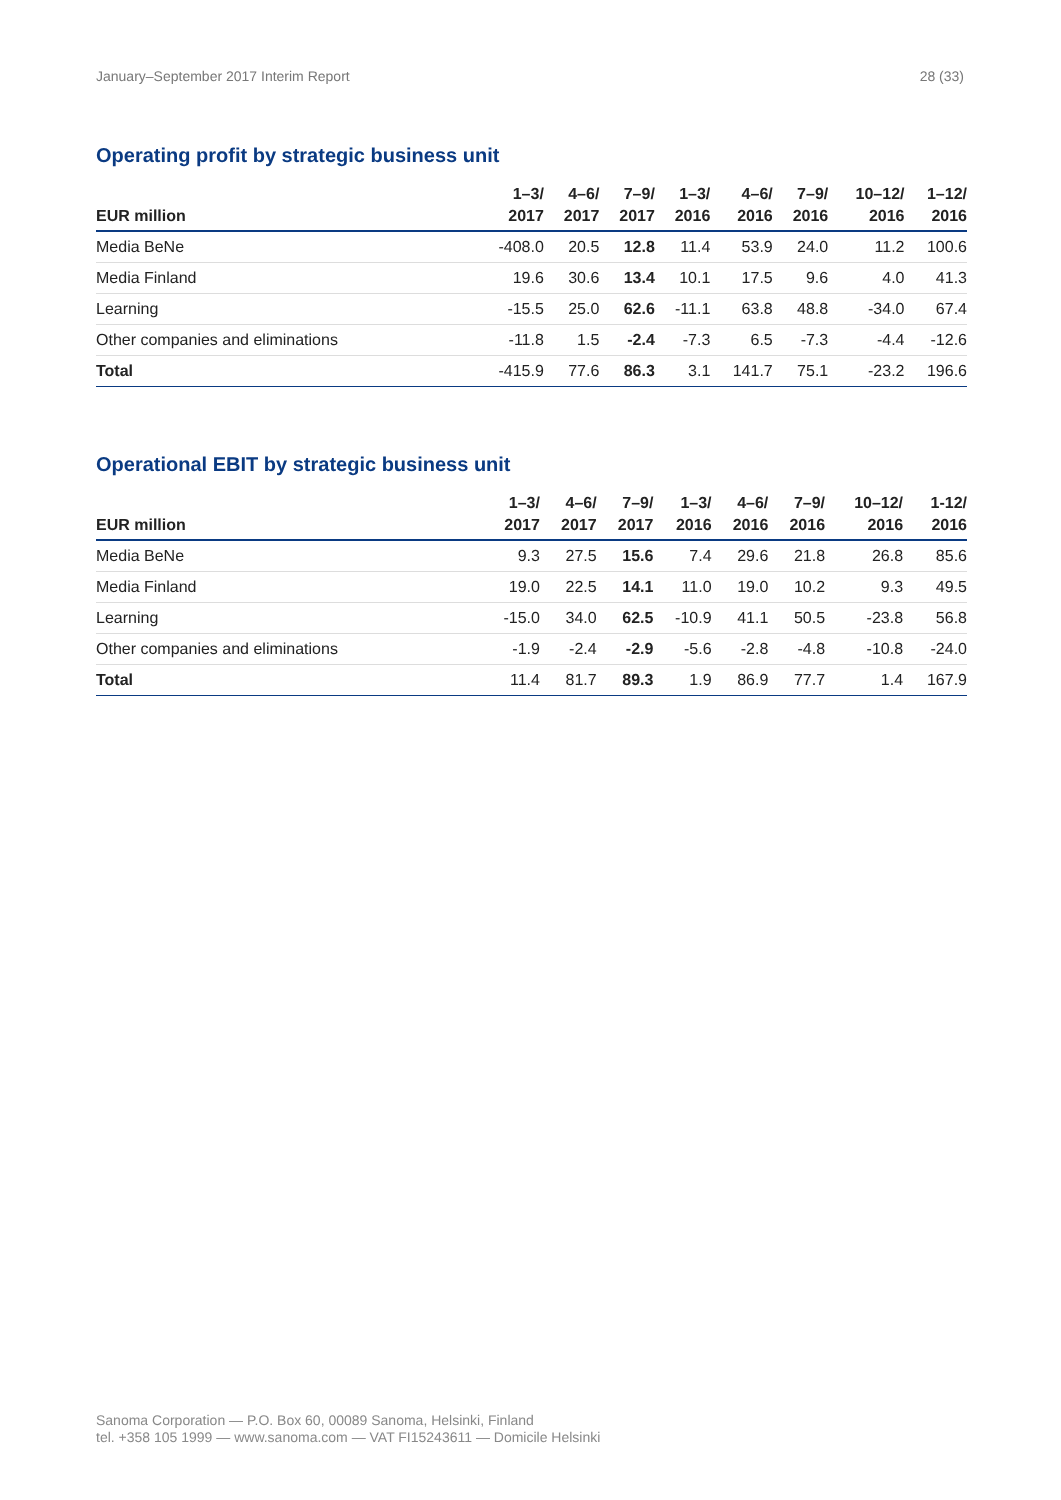January–September 2017 Interim Report 28 (33)
Operating profit by strategic business unit
| EUR million | 1–3/ 2017 | 4–6/ 2017 | 7–9/ 2017 | 1–3/ 2016 | 4–6/ 2016 | 7–9/ 2016 | 10–12/ 2016 | 1–12/ 2016 |
| --- | --- | --- | --- | --- | --- | --- | --- | --- |
| Media BeNe | -408.0 | 20.5 | 12.8 | 11.4 | 53.9 | 24.0 | 11.2 | 100.6 |
| Media Finland | 19.6 | 30.6 | 13.4 | 10.1 | 17.5 | 9.6 | 4.0 | 41.3 |
| Learning | -15.5 | 25.0 | 62.6 | -11.1 | 63.8 | 48.8 | -34.0 | 67.4 |
| Other companies and eliminations | -11.8 | 1.5 | -2.4 | -7.3 | 6.5 | -7.3 | -4.4 | -12.6 |
| Total | -415.9 | 77.6 | 86.3 | 3.1 | 141.7 | 75.1 | -23.2 | 196.6 |
Operational EBIT by strategic business unit
| EUR million | 1–3/ 2017 | 4–6/ 2017 | 7–9/ 2017 | 1–3/ 2016 | 4–6/ 2016 | 7–9/ 2016 | 10–12/ 2016 | 1-12/ 2016 |
| --- | --- | --- | --- | --- | --- | --- | --- | --- |
| Media BeNe | 9.3 | 27.5 | 15.6 | 7.4 | 29.6 | 21.8 | 26.8 | 85.6 |
| Media Finland | 19.0 | 22.5 | 14.1 | 11.0 | 19.0 | 10.2 | 9.3 | 49.5 |
| Learning | -15.0 | 34.0 | 62.5 | -10.9 | 41.1 | 50.5 | -23.8 | 56.8 |
| Other companies and eliminations | -1.9 | -2.4 | -2.9 | -5.6 | -2.8 | -4.8 | -10.8 | -24.0 |
| Total | 11.4 | 81.7 | 89.3 | 1.9 | 86.9 | 77.7 | 1.4 | 167.9 |
Sanoma Corporation — P.O. Box 60, 00089 Sanoma, Helsinki, Finland
tel. +358 105 1999 — www.sanoma.com — VAT FI15243611 — Domicile Helsinki